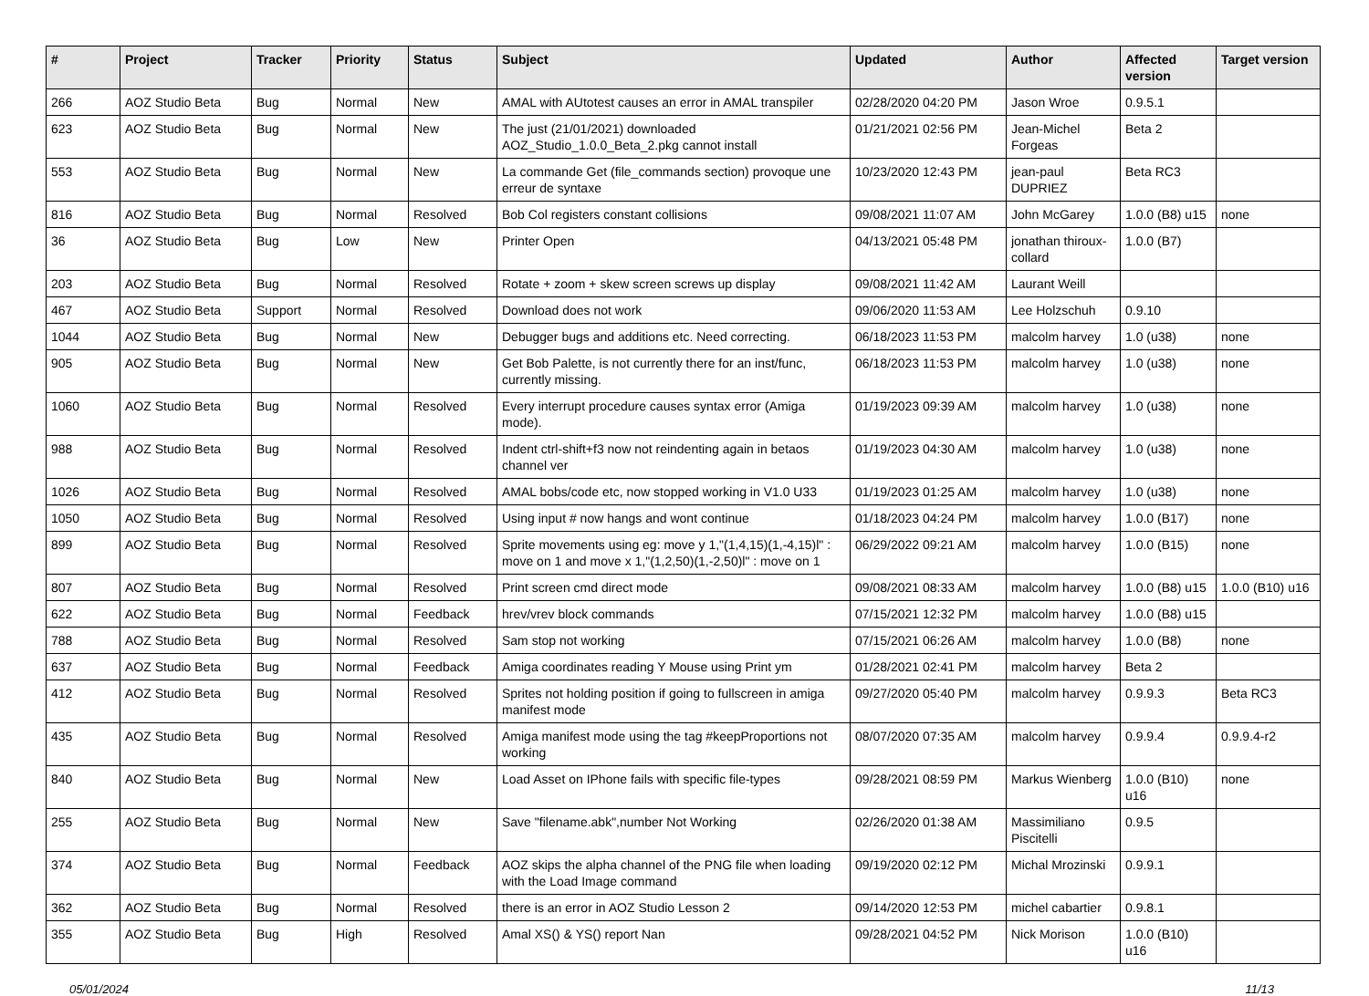| # | Project | Tracker | Priority | Status | Subject | Updated | Author | Affected version | Target version |
| --- | --- | --- | --- | --- | --- | --- | --- | --- | --- |
| 266 | AOZ Studio Beta | Bug | Normal | New | AMAL with AUtotest causes an error in AMAL transpiler | 02/28/2020 04:20 PM | Jason Wroe | 0.9.5.1 | |
| 623 | AOZ Studio Beta | Bug | Normal | New | The just (21/01/2021) downloaded AOZ_Studio_1.0.0_Beta_2.pkg cannot install | 01/21/2021 02:56 PM | Jean-Michel Forgeas | Beta 2 | |
| 553 | AOZ Studio Beta | Bug | Normal | New | La commande Get (file_commands section) provoque une erreur de syntaxe | 10/23/2020 12:43 PM | jean-paul DUPRIEZ | Beta RC3 | |
| 816 | AOZ Studio Beta | Bug | Normal | Resolved | Bob Col registers constant collisions | 09/08/2021 11:07 AM | John McGarey | 1.0.0 (B8) u15 | none |
| 36 | AOZ Studio Beta | Bug | Low | New | Printer Open | 04/13/2021 05:48 PM | jonathan thiroux-collard | 1.0.0 (B7) | |
| 203 | AOZ Studio Beta | Bug | Normal | Resolved | Rotate + zoom + skew screen screws up display | 09/08/2021 11:42 AM | Laurant Weill | | |
| 467 | AOZ Studio Beta | Support | Normal | Resolved | Download does not work | 09/06/2020 11:53 AM | Lee Holzschuh | 0.9.10 | |
| 1044 | AOZ Studio Beta | Bug | Normal | New | Debugger bugs and additions etc. Need correcting. | 06/18/2023 11:53 PM | malcolm harvey | 1.0 (u38) | none |
| 905 | AOZ Studio Beta | Bug | Normal | New | Get Bob Palette, is not currently there for an inst/func, currently missing. | 06/18/2023 11:53 PM | malcolm harvey | 1.0 (u38) | none |
| 1060 | AOZ Studio Beta | Bug | Normal | Resolved | Every interrupt procedure causes syntax error (Amiga mode). | 01/19/2023 09:39 AM | malcolm harvey | 1.0 (u38) | none |
| 988 | AOZ Studio Beta | Bug | Normal | Resolved | Indent ctrl-shift+f3 now not reindenting again in betaos channel ver | 01/19/2023 04:30 AM | malcolm harvey | 1.0 (u38) | none |
| 1026 | AOZ Studio Beta | Bug | Normal | Resolved | AMAL bobs/code etc, now stopped working in V1.0 U33 | 01/19/2023 01:25 AM | malcolm harvey | 1.0 (u38) | none |
| 1050 | AOZ Studio Beta | Bug | Normal | Resolved | Using input # now hangs and wont continue | 01/18/2023 04:24 PM | malcolm harvey | 1.0.0 (B17) | none |
| 899 | AOZ Studio Beta | Bug | Normal | Resolved | Sprite movements using eg: move y 1,"(1,4,15)(1,-4,15)l" : move on 1 and move x 1,"(1,2,50)(1,-2,50)l" : move on 1 | 06/29/2022 09:21 AM | malcolm harvey | 1.0.0 (B15) | none |
| 807 | AOZ Studio Beta | Bug | Normal | Resolved | Print screen cmd direct mode | 09/08/2021 08:33 AM | malcolm harvey | 1.0.0 (B8) u15 | 1.0.0 (B10) u16 |
| 622 | AOZ Studio Beta | Bug | Normal | Feedback | hrev/vrev block commands | 07/15/2021 12:32 PM | malcolm harvey | 1.0.0 (B8) u15 | |
| 788 | AOZ Studio Beta | Bug | Normal | Resolved | Sam stop not working | 07/15/2021 06:26 AM | malcolm harvey | 1.0.0 (B8) | none |
| 637 | AOZ Studio Beta | Bug | Normal | Feedback | Amiga coordinates reading Y Mouse using Print ym | 01/28/2021 02:41 PM | malcolm harvey | Beta 2 | |
| 412 | AOZ Studio Beta | Bug | Normal | Resolved | Sprites not holding position if going to fullscreen in amiga manifest mode | 09/27/2020 05:40 PM | malcolm harvey | 0.9.9.3 | Beta RC3 |
| 435 | AOZ Studio Beta | Bug | Normal | Resolved | Amiga manifest mode using the tag #keepProportions not working | 08/07/2020 07:35 AM | malcolm harvey | 0.9.9.4 | 0.9.9.4-r2 |
| 840 | AOZ Studio Beta | Bug | Normal | New | Load Asset on IPhone fails with specific file-types | 09/28/2021 08:59 PM | Markus Wienberg | 1.0.0 (B10) u16 | none |
| 255 | AOZ Studio Beta | Bug | Normal | New | Save "filename.abk",number Not Working | 02/26/2020 01:38 AM | Massimiliano Piscitelli | 0.9.5 | |
| 374 | AOZ Studio Beta | Bug | Normal | Feedback | AOZ skips the alpha channel of the PNG file when loading with the Load Image command | 09/19/2020 02:12 PM | Michal Mrozinski | 0.9.9.1 | |
| 362 | AOZ Studio Beta | Bug | Normal | Resolved | there is an error in AOZ Studio Lesson 2 | 09/14/2020 12:53 PM | michel cabartier | 0.9.8.1 | |
| 355 | AOZ Studio Beta | Bug | High | Resolved | Amal XS() & YS() report Nan | 09/28/2021 04:52 PM | Nick Morison | 1.0.0 (B10) u16 | |
05/01/2024 11/13